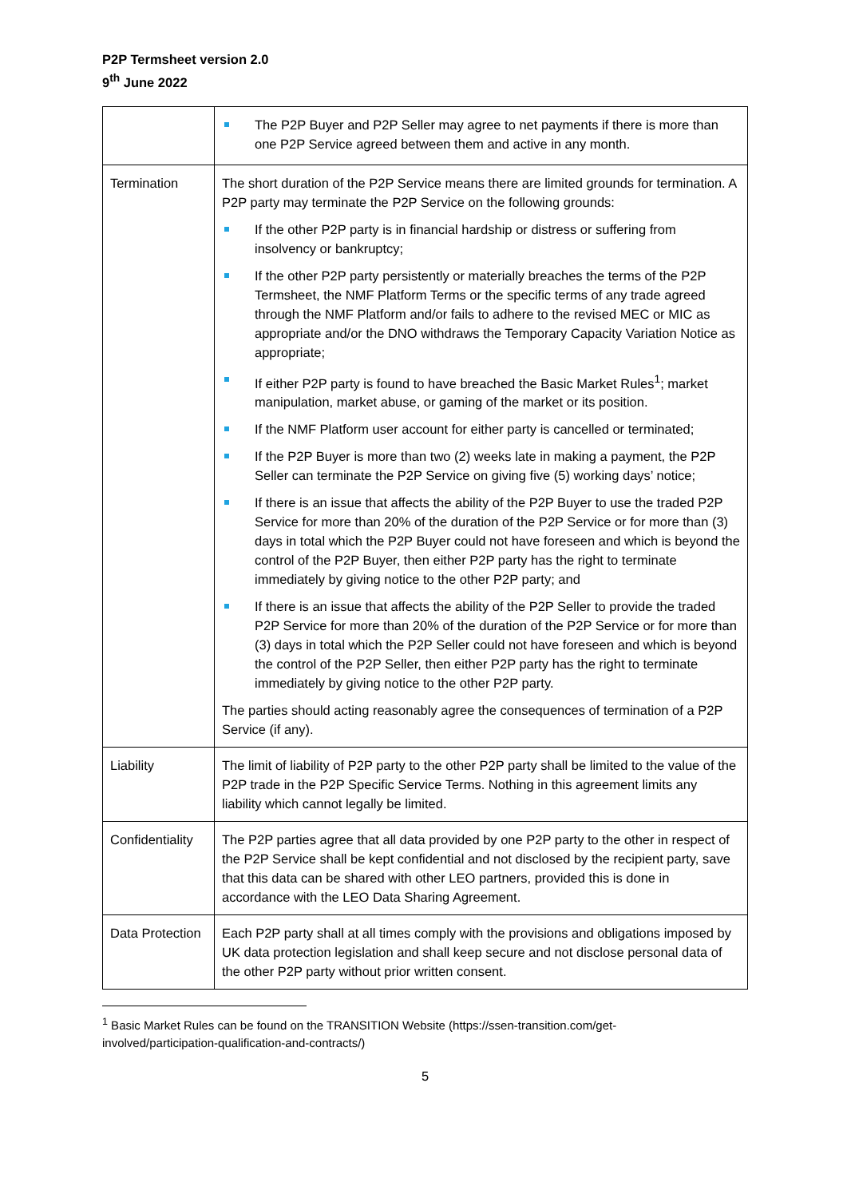P2P Termsheet version 2.0
9<sup>th</sup> June 2022
| | The P2P Buyer and P2P Seller may agree to net payments if there is more than one P2P Service agreed between them and active in any month. |
| Termination | The short duration of the P2P Service means there are limited grounds for termination. A P2P party may terminate the P2P Service on the following grounds: If the other P2P party is in financial hardship or distress or suffering from insolvency or bankruptcy; If the other P2P party persistently or materially breaches the terms of the P2P Termsheet, the NMF Platform Terms or the specific terms of any trade agreed through the NMF Platform and/or fails to adhere to the revised MEC or MIC as appropriate and/or the DNO withdraws the Temporary Capacity Variation Notice as appropriate; If either P2P party is found to have breached the Basic Market Rules<sup>1</sup>; market manipulation, market abuse, or gaming of the market or its position. If the NMF Platform user account for either party is cancelled or terminated; If the P2P Buyer is more than two (2) weeks late in making a payment, the P2P Seller can terminate the P2P Service on giving five (5) working days’ notice; If there is an issue that affects the ability of the P2P Buyer to use the traded P2P Service for more than 20% of the duration of the P2P Service or for more than (3) days in total which the P2P Buyer could not have foreseen and which is beyond the control of the P2P Buyer, then either P2P party has the right to terminate immediately by giving notice to the other P2P party; and If there is an issue that affects the ability of the P2P Seller to provide the traded P2P Service for more than 20% of the duration of the P2P Service or for more than (3) days in total which the P2P Seller could not have foreseen and which is beyond the control of the P2P Seller, then either P2P party has the right to terminate immediately by giving notice to the other P2P party. The parties should acting reasonably agree the consequences of termination of a P2P Service (if any). |
| Liability | The limit of liability of P2P party to the other P2P party shall be limited to the value of the P2P trade in the P2P Specific Service Terms. Nothing in this agreement limits any liability which cannot legally be limited. |
| Confidentiality | The P2P parties agree that all data provided by one P2P party to the other in respect of the P2P Service shall be kept confidential and not disclosed by the recipient party, save that this data can be shared with other LEO partners, provided this is done in accordance with the LEO Data Sharing Agreement. |
| Data Protection | Each P2P party shall at all times comply with the provisions and obligations imposed by UK data protection legislation and shall keep secure and not disclose personal data of the other P2P party without prior written consent. |
<sup>1</sup> Basic Market Rules can be found on the TRANSITION Website (https://ssen-transition.com/get-involved/participation-qualification-and-contracts/)
5